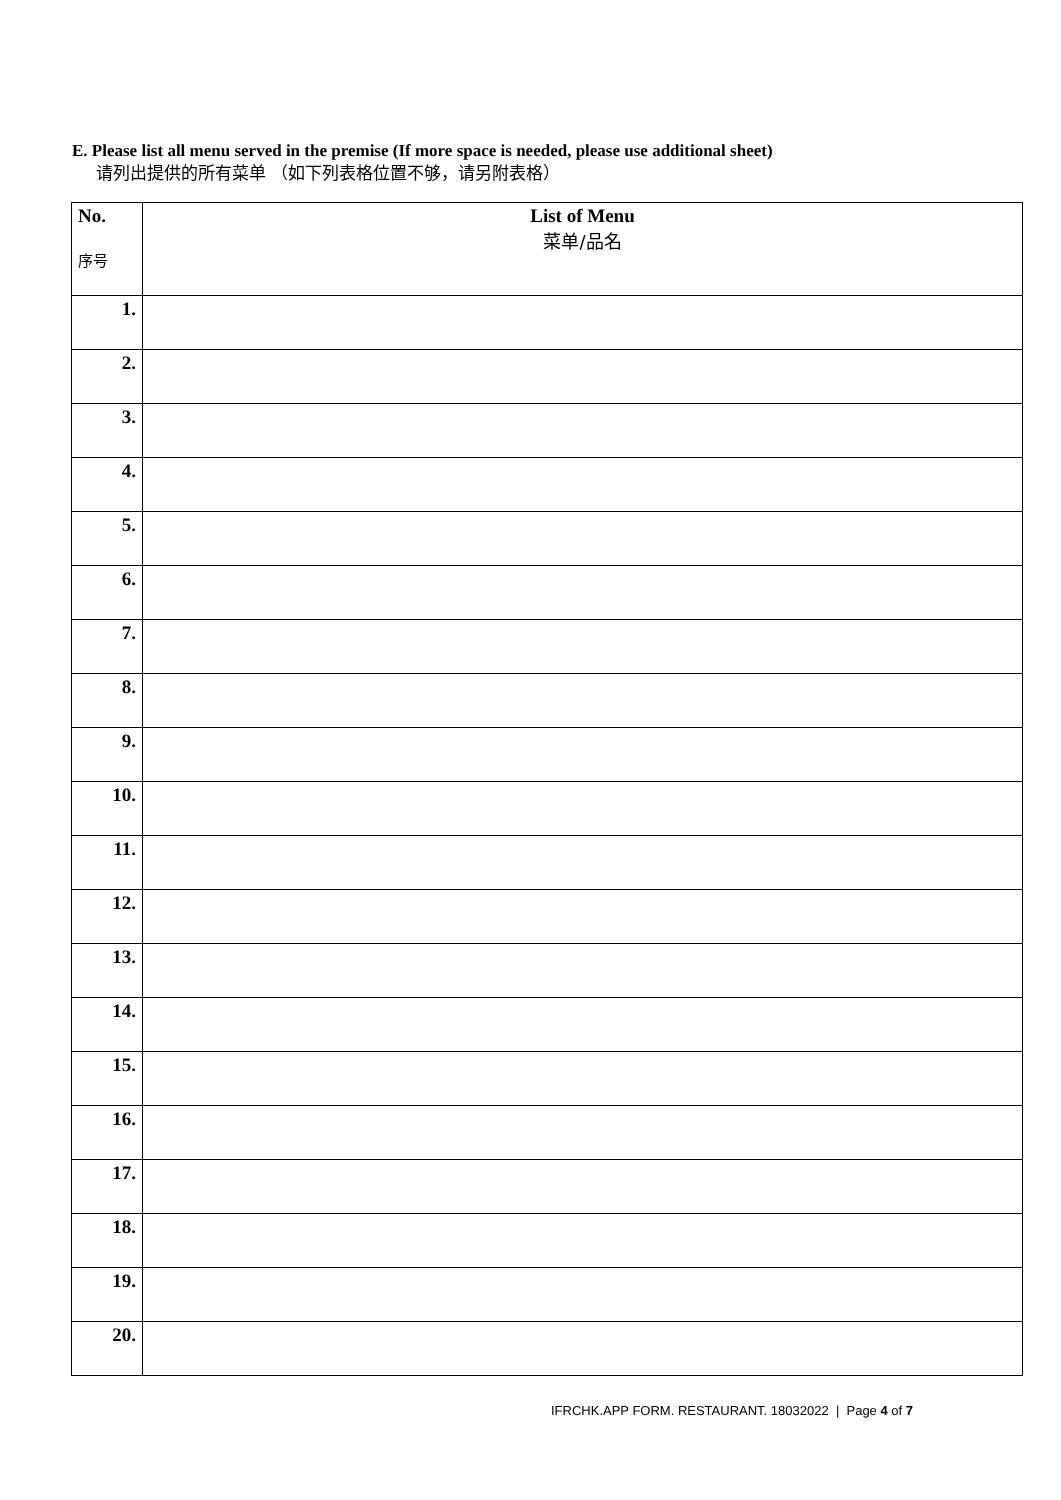E. Please list all menu served in the premise (If more space is needed, please use additional sheet)
请列出提供的所有菜单 （如下列表格位置不够，请另附表格）
| No. 序号 | List of Menu 菜单/品名 |
| --- | --- |
| 1. | |
| 2. | |
| 3. | |
| 4. | |
| 5. | |
| 6. | |
| 7. | |
| 8. | |
| 9. | |
| 10. | |
| 11. | |
| 12. | |
| 13. | |
| 14. | |
| 15. | |
| 16. | |
| 17. | |
| 18. | |
| 19. | |
| 20. | |
IFRCHK.APP FORM. RESTAURANT. 18032022 | Page 4 of 7